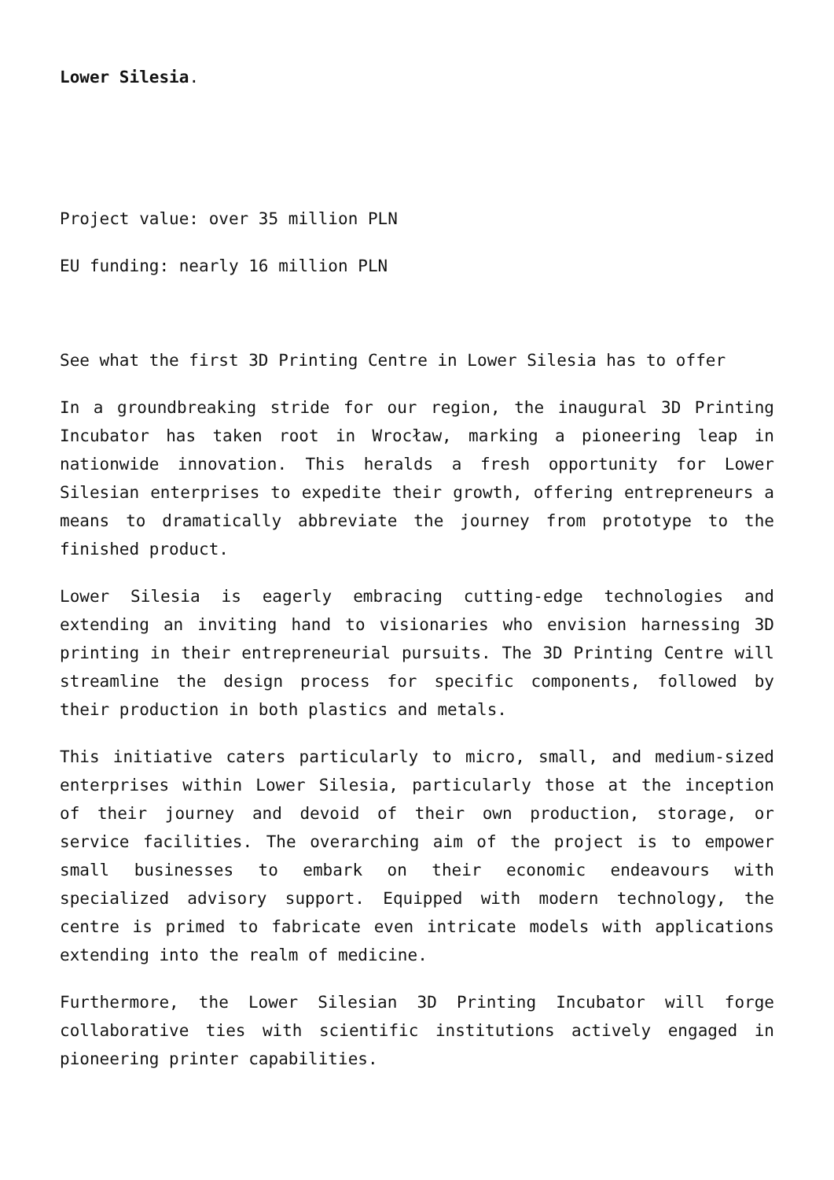Lower Silesia.
Project value: over 35 million PLN
EU funding: nearly 16 million PLN
See what the first 3D Printing Centre in Lower Silesia has to offer
In a groundbreaking stride for our region, the inaugural 3D Printing Incubator has taken root in Wrocław, marking a pioneering leap in nationwide innovation. This heralds a fresh opportunity for Lower Silesian enterprises to expedite their growth, offering entrepreneurs a means to dramatically abbreviate the journey from prototype to the finished product.
Lower Silesia is eagerly embracing cutting-edge technologies and extending an inviting hand to visionaries who envision harnessing 3D printing in their entrepreneurial pursuits. The 3D Printing Centre will streamline the design process for specific components, followed by their production in both plastics and metals.
This initiative caters particularly to micro, small, and medium-sized enterprises within Lower Silesia, particularly those at the inception of their journey and devoid of their own production, storage, or service facilities. The overarching aim of the project is to empower small businesses to embark on their economic endeavours with specialized advisory support. Equipped with modern technology, the centre is primed to fabricate even intricate models with applications extending into the realm of medicine.
Furthermore, the Lower Silesian 3D Printing Incubator will forge collaborative ties with scientific institutions actively engaged in pioneering printer capabilities.